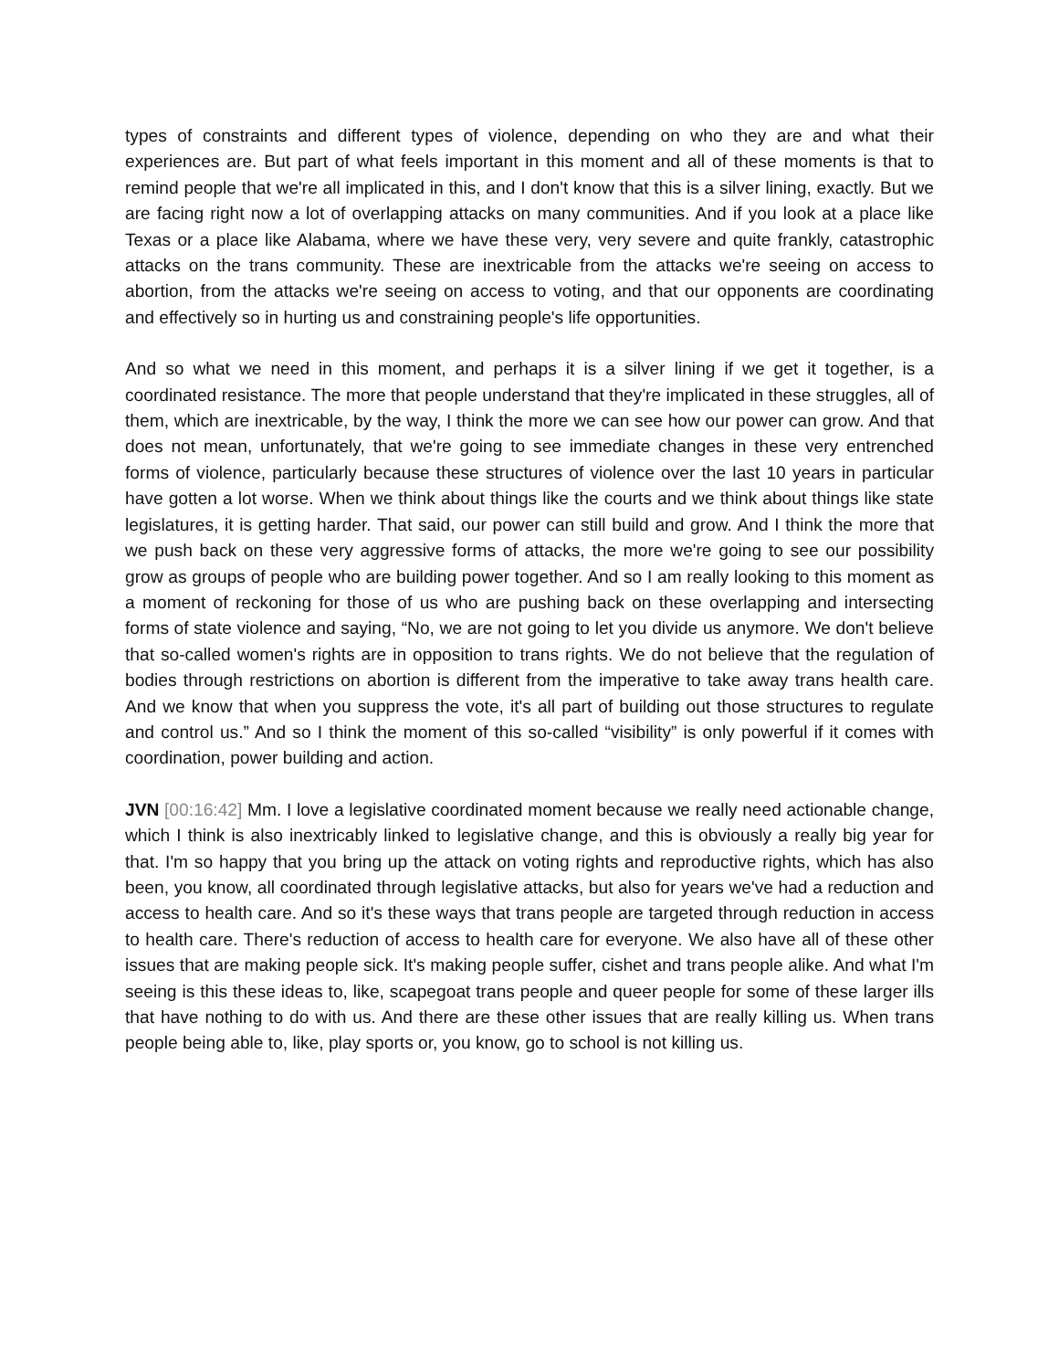types of constraints and different types of violence, depending on who they are and what their experiences are. But part of what feels important in this moment and all of these moments is that to remind people that we're all implicated in this, and I don't know that this is a silver lining, exactly. But we are facing right now a lot of overlapping attacks on many communities. And if you look at a place like Texas or a place like Alabama, where we have these very, very severe and quite frankly, catastrophic attacks on the trans community. These are inextricable from the attacks we're seeing on access to abortion, from the attacks we're seeing on access to voting, and that our opponents are coordinating and effectively so in hurting us and constraining people's life opportunities.
And so what we need in this moment, and perhaps it is a silver lining if we get it together, is a coordinated resistance. The more that people understand that they're implicated in these struggles, all of them, which are inextricable, by the way, I think the more we can see how our power can grow. And that does not mean, unfortunately, that we're going to see immediate changes in these very entrenched forms of violence, particularly because these structures of violence over the last 10 years in particular have gotten a lot worse. When we think about things like the courts and we think about things like state legislatures, it is getting harder. That said, our power can still build and grow. And I think the more that we push back on these very aggressive forms of attacks, the more we're going to see our possibility grow as groups of people who are building power together. And so I am really looking to this moment as a moment of reckoning for those of us who are pushing back on these overlapping and intersecting forms of state violence and saying, “No, we are not going to let you divide us anymore. We don't believe that so-called women's rights are in opposition to trans rights. We do not believe that the regulation of bodies through restrictions on abortion is different from the imperative to take away trans health care. And we know that when you suppress the vote, it's all part of building out those structures to regulate and control us.” And so I think the moment of this so-called “visibility” is only powerful if it comes with coordination, power building and action.
JVN [00:16:42] Mm. I love a legislative coordinated moment because we really need actionable change, which I think is also inextricably linked to legislative change, and this is obviously a really big year for that. I'm so happy that you bring up the attack on voting rights and reproductive rights, which has also been, you know, all coordinated through legislative attacks, but also for years we've had a reduction and access to health care. And so it's these ways that trans people are targeted through reduction in access to health care. There's reduction of access to health care for everyone. We also have all of these other issues that are making people sick. It's making people suffer, cishet and trans people alike. And what I'm seeing is this these ideas to, like, scapegoat trans people and queer people for some of these larger ills that have nothing to do with us. And there are these other issues that are really killing us. When trans people being able to, like, play sports or, you know, go to school is not killing us.